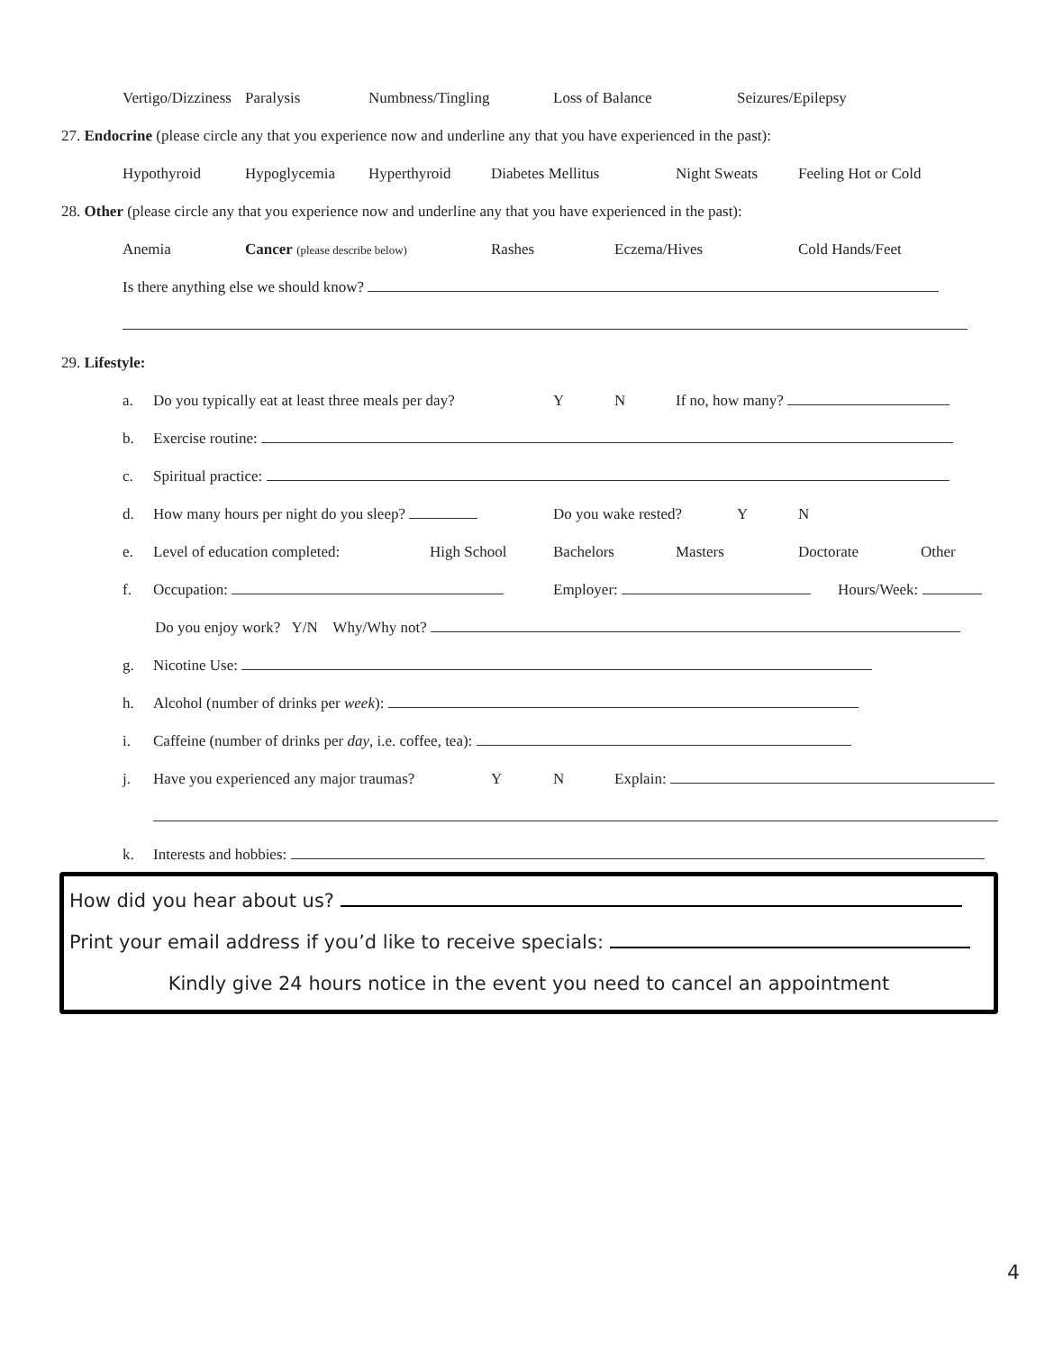Vertigo/Dizziness Paralysis Numbness/Tingling Loss of Balance Seizures/Epilepsy
27. Endocrine (please circle any that you experience now and underline any that you have experienced in the past):
Hypothyroid Hypoglycemia Hyperthyroid Diabetes Mellitus Night Sweats Feeling Hot or Cold
28. Other (please circle any that you experience now and underline any that you have experienced in the past):
Anemia Cancer (please describe below) Rashes Eczema/Hives Cold Hands/Feet
Is there anything else we should know?
29. Lifestyle: a. Do you typically eat at least three meals per day? Y N If no, how many?
b. Exercise routine:
c. Spiritual practice:
d. How many hours per night do you sleep? Do you wake rested? Y N
e. Level of education completed: High School Bachelors Masters Doctorate Other
f. Occupation: Employer: Hours/Week:
Do you enjoy work? Y/N Why/Why not?
g. Nicotine Use:
h. Alcohol (number of drinks per week):
i. Caffeine (number of drinks per day, i.e. coffee, tea):
j. Have you experienced any major traumas? Y N Explain:
k. Interests and hobbies:
How did you hear about us?
Print your email address if you’d like to receive specials:
Kindly give 24 hours notice in the event you need to cancel an appointment
4